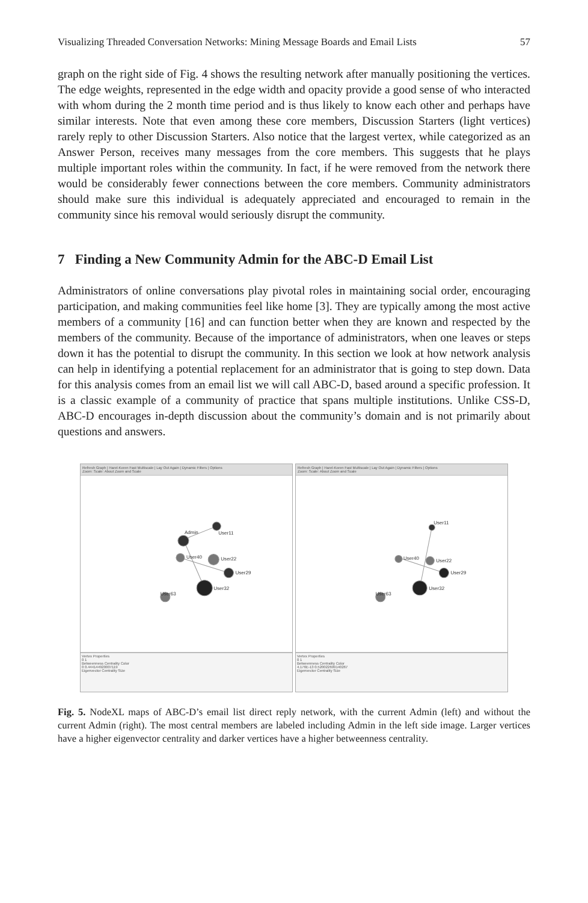Visualizing Threaded Conversation Networks: Mining Message Boards and Email Lists 57
graph on the right side of Fig. 4 shows the resulting network after manually positioning the vertices. The edge weights, represented in the edge width and opacity provide a good sense of who interacted with whom during the 2 month time period and is thus likely to know each other and perhaps have similar interests. Note that even among these core members, Discussion Starters (light vertices) rarely reply to other Discussion Starters. Also notice that the largest vertex, while categorized as an Answer Person, receives many messages from the core members. This suggests that he plays multiple important roles within the community. In fact, if he were removed from the network there would be considerably fewer connections between the core members. Community administrators should make sure this individual is adequately appreciated and encouraged to remain in the community since his removal would seriously disrupt the community.
7 Finding a New Community Admin for the ABC-D Email List
Administrators of online conversations play pivotal roles in maintaining social order, encouraging participation, and making communities feel like home [3]. They are typically among the most active members of a community [16] and can function better when they are known and respected by the members of the community. Because of the importance of administrators, when one leaves or steps down it has the potential to disrupt the community. In this section we look at how network analysis can help in identifying a potential replacement for an administrator that is going to step down. Data for this analysis comes from an email list we will call ABC-D, based around a specific profession. It is a classic example of a community of practice that spans multiple institutions. Unlike CSS-D, ABC-D encourages in-depth discussion about the community’s domain and is not primarily about questions and answers.
Refresh Graph | Harel-Koren Fast Multiscale | Lay Out Again | Dynamic Filters | Options
Zoom: Scale: About Zoom and Scale
Admin
User11
User40
User22
User29
User32
User63
Vertex Properties
0 1
Betweenness Centrality Color
0 0.444144920007119
Eigenvector Centrality Size
Refresh Graph | Harel-Koren Fast Multiscale | Lay Out Again | Dynamic Filters | Options
Zoom: Scale: About Zoom and Scale
User11
User40
User22
User29
User32
User63
Vertex Properties
0 1
Betweenness Centrality Color
4.176E-13 0.520022699140267
Eigenvector Centrality Size
Fig. 5. NodeXL maps of ABC-D’s email list direct reply network, with the current Admin (left) and without the current Admin (right). The most central members are labeled including Admin in the left side image. Larger vertices have a higher eigenvector centrality and darker vertices have a higher betweenness centrality.